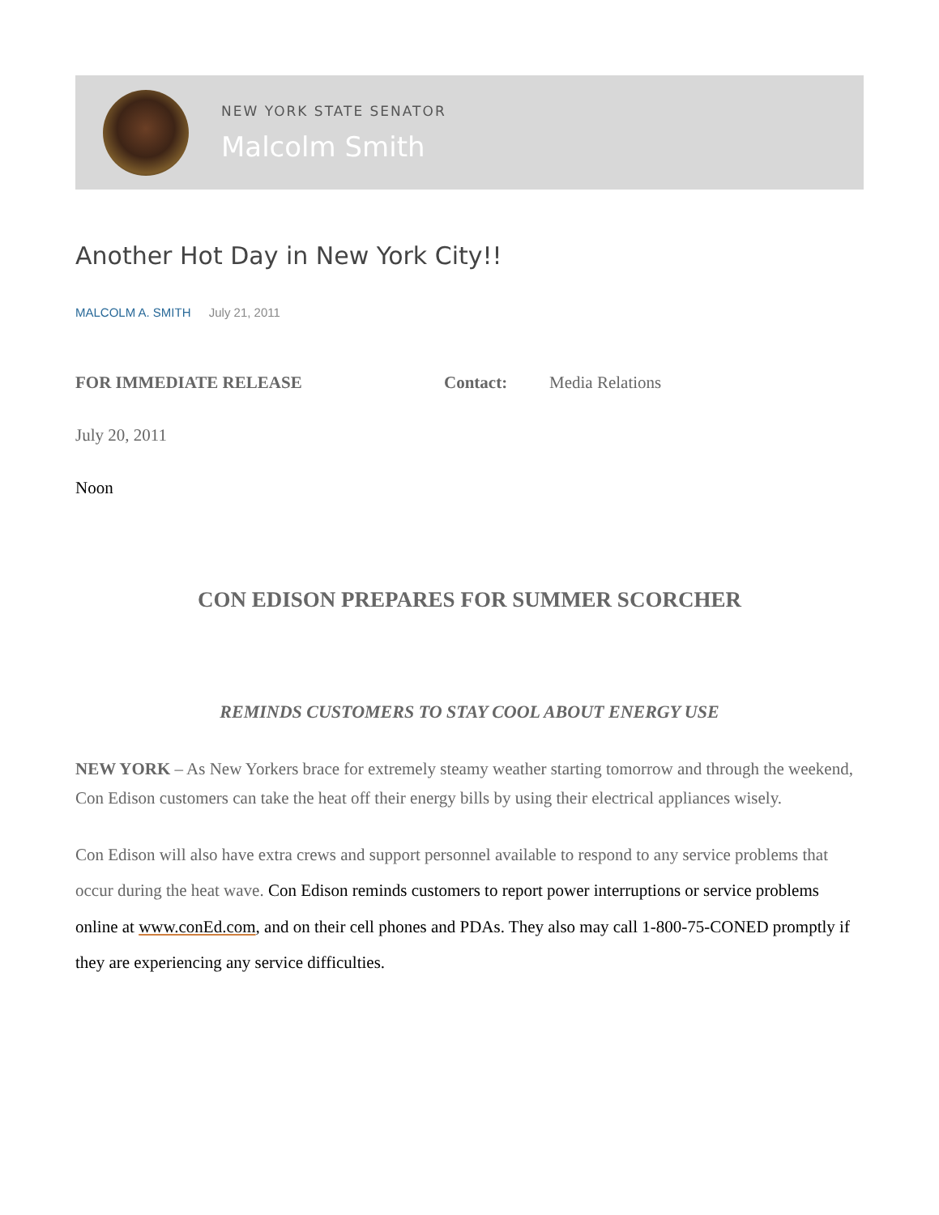NEW YORK STATE SENATOR
Malcolm Smith
Another Hot Day in New York City!!
MALCOLM A. SMITH July 21, 2011
FOR IMMEDIATE RELEASE Contact: Media Relations
July 20, 2011
Noon
CON EDISON PREPARES FOR SUMMER SCORCHER
REMINDS CUSTOMERS TO STAY COOL ABOUT ENERGY USE
NEW YORK – As New Yorkers brace for extremely steamy weather starting tomorrow and through the weekend, Con Edison customers can take the heat off their energy bills by using their electrical appliances wisely.
Con Edison will also have extra crews and support personnel available to respond to any service problems that occur during the heat wave. Con Edison reminds customers to report power interruptions or service problems online at www.conEd.com, and on their cell phones and PDAs. They also may call 1-800-75-CONED promptly if they are experiencing any service difficulties.